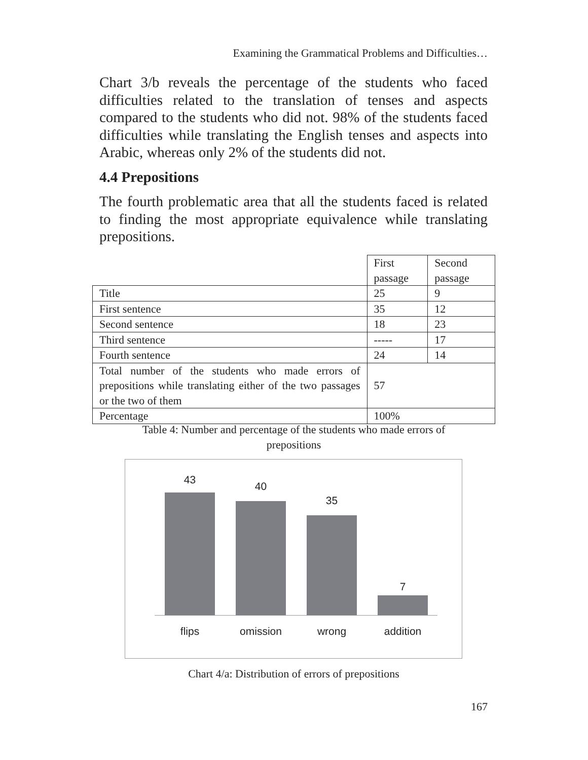Examining the Grammatical Problems and Difficulties…
Chart 3/b reveals the percentage of the students who faced difficulties related to the translation of tenses and aspects compared to the students who did not. 98% of the students faced difficulties while translating the English tenses and aspects into Arabic, whereas only 2% of the students did not.
4.4 Prepositions
The fourth problematic area that all the students faced is related to finding the most appropriate equivalence while translating prepositions.
| | First passage | Second passage |
| --- | --- | --- |
| Title | 25 | 9 |
| First sentence | 35 | 12 |
| Second sentence | 18 | 23 |
| Third sentence | ----- | 17 |
| Fourth sentence | 24 | 14 |
| Total number of the students who made errors of prepositions while translating either of the two passages or the two of them | 57 | |
| Percentage | 100% | |
Table 4: Number and percentage of the students who made errors of
prepositions
43
40
35
7
flips omission wrong addition
Chart 4/a: Distribution of errors of prepositions
167